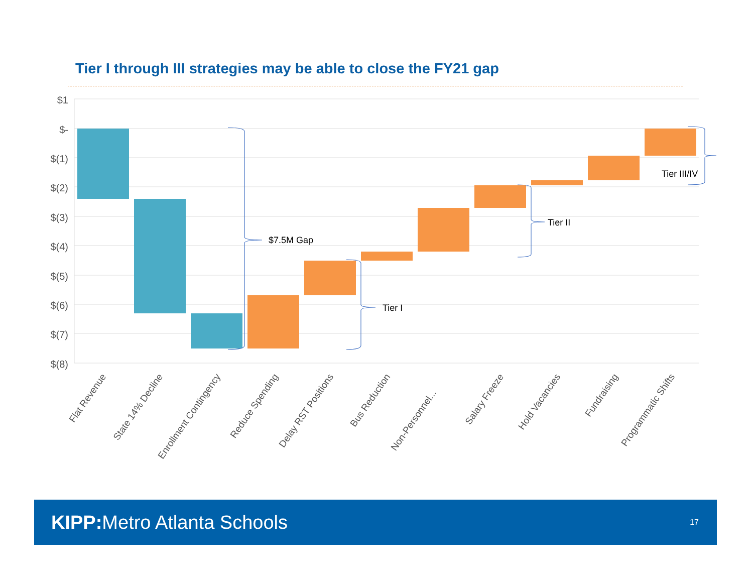Tier I through III strategies may be able to close the FY21 gap
$1
$-
$(1)
$(2)
$(3)
$(4)
$(5)
$(6)
$(7)
$(8)
$7.5M Gap
Tier I
Tier II
Tier III/IV
Flat Revenue
State 14% Decline
Enrollment Contingency
Reduce Spending
Delay RST Positions
Bus Reduction
Non-Personnel...
Salary Freeze
Hold Vacancies
Fundraising
Programmatic Shifts
KIPP: Metro Atlanta Schools
17